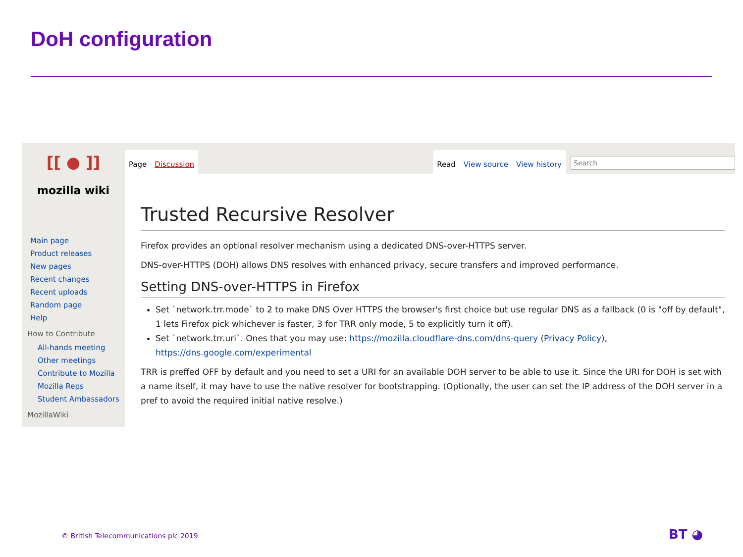DoH configuration
[[ ● ]]
mozilla wiki
Main page
Product releases
New pages
Recent changes
Recent uploads
Random page
Help
How to Contribute
All-hands meeting
Other meetings
Contribute to Mozilla
Mozilla Reps
Student Ambassadors
MozillaWiki
Page Discussion
Read View source View history
Search
Trusted Recursive Resolver
Firefox provides an optional resolver mechanism using a dedicated DNS-over-HTTPS server.
DNS-over-HTTPS (DOH) allows DNS resolves with enhanced privacy, secure transfers and improved performance.
Setting DNS-over-HTTPS in Firefox
Set `network.trr.mode` to 2 to make DNS Over HTTPS the browser's first choice but use regular DNS as a fallback (0 is "off by default", 1 lets Firefox pick whichever is faster, 3 for TRR only mode, 5 to explicitly turn it off).
Set `network.trr.uri`. Ones that you may use: https://mozilla.cloudflare-dns.com/dns-query (Privacy Policy), https://dns.google.com/experimental
TRR is preffed OFF by default and you need to set a URI for an available DOH server to be able to use it. Since the URI for DOH is set with a name itself, it may have to use the native resolver for bootstrapping. (Optionally, the user can set the IP address of the DOH server in a pref to avoid the required initial native resolve.)
© British Telecommunications plc 2019
BT ◕